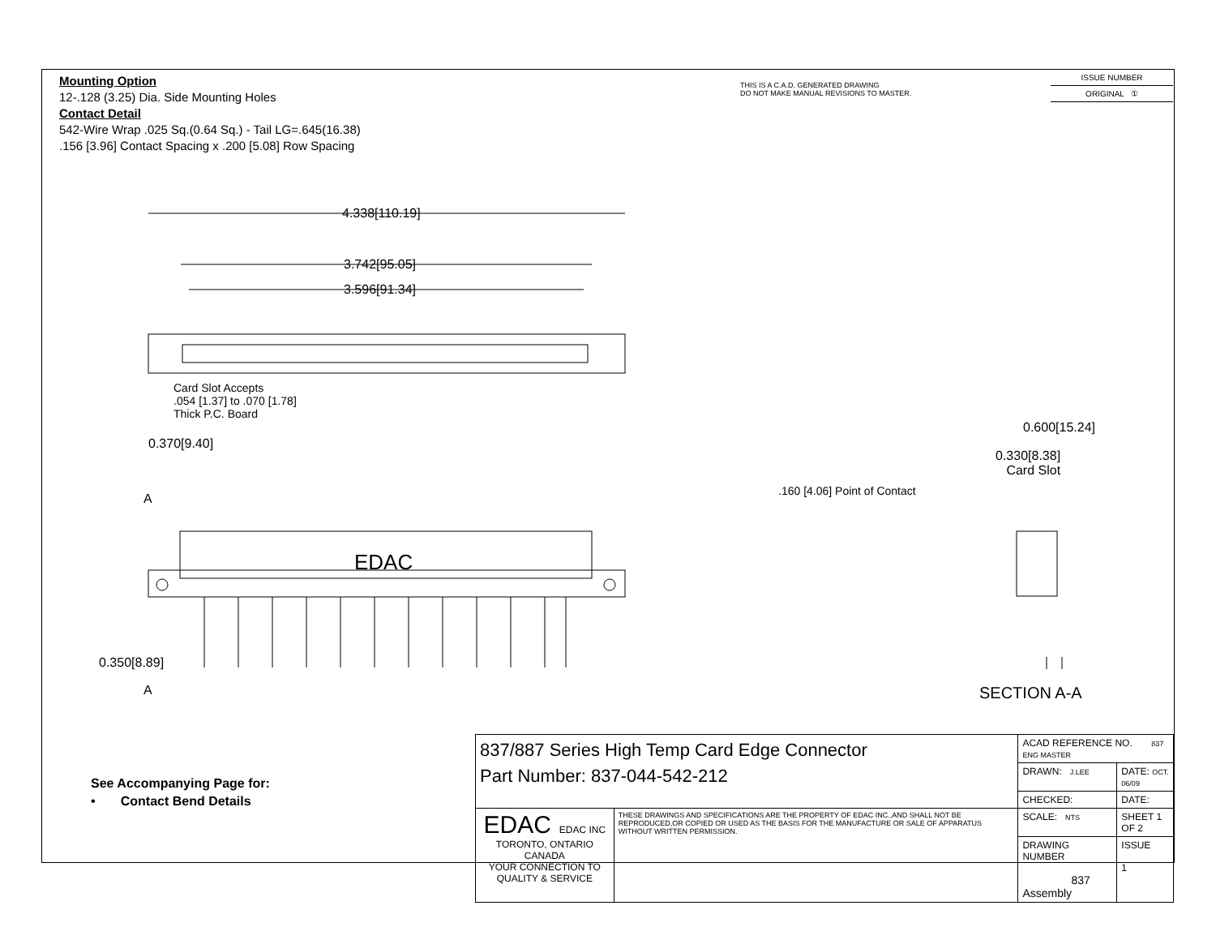Mounting Option
12-.128 (3.25) Dia. Side Mounting Holes
Contact Detail
542-Wire Wrap .025 Sq.(0.64 Sq.) - Tail LG=.645(16.38)
.156 [3.96] Contact Spacing x .200 [5.08] Row Spacing
THIS IS A C.A.D. GENERATED DRAWING
DO NOT MAKE MANUAL REVISIONS TO MASTER.
ISSUE NUMBER
ORIGINAL ①
4.338[110.19]
3.742[95.05]
3.596[91.34]
Card Slot Accepts
.054 [1.37] to .070 [1.78]
Thick P.C. Board
0.370[9.40]
A
EDAC
0.350[8.89]
A
0.600[15.24]
0.330[8.38]
Card Slot
.160 [4.06] Point of Contact
SECTION A-A
See Accompanying Page for:
• Contact Bend Details
| 837/887 Series High Temp Card Edge Connector Part Number: 837-044-542-212 | | ACAD REFERENCE NO. 837 ENG MASTER | | |
| | | DRAWN: J.LEE | DATE: OCT. 06/09 | |
| | | CHECKED: | DATE: | |
| EDAC EDAC INC TORONTO, ONTARIO CANADA YOUR CONNECTION TO QUALITY & SERVICE | THESE DRAWINGS AND SPECIFICATIONS ARE THE PROPERTY OF EDAC INC.,AND SHALL NOT BE REPRODUCED,OR COPIED OR USED AS THE BASIS FOR THE MANUFACTURE OR SALE OF APPARATUS WITHOUT WRITTEN PERMISSION. | SCALE: NTS | SHEET 1 OF 2 | |
| | | DRAWING NUMBER 837 Assembly | | ISSUE 1 |